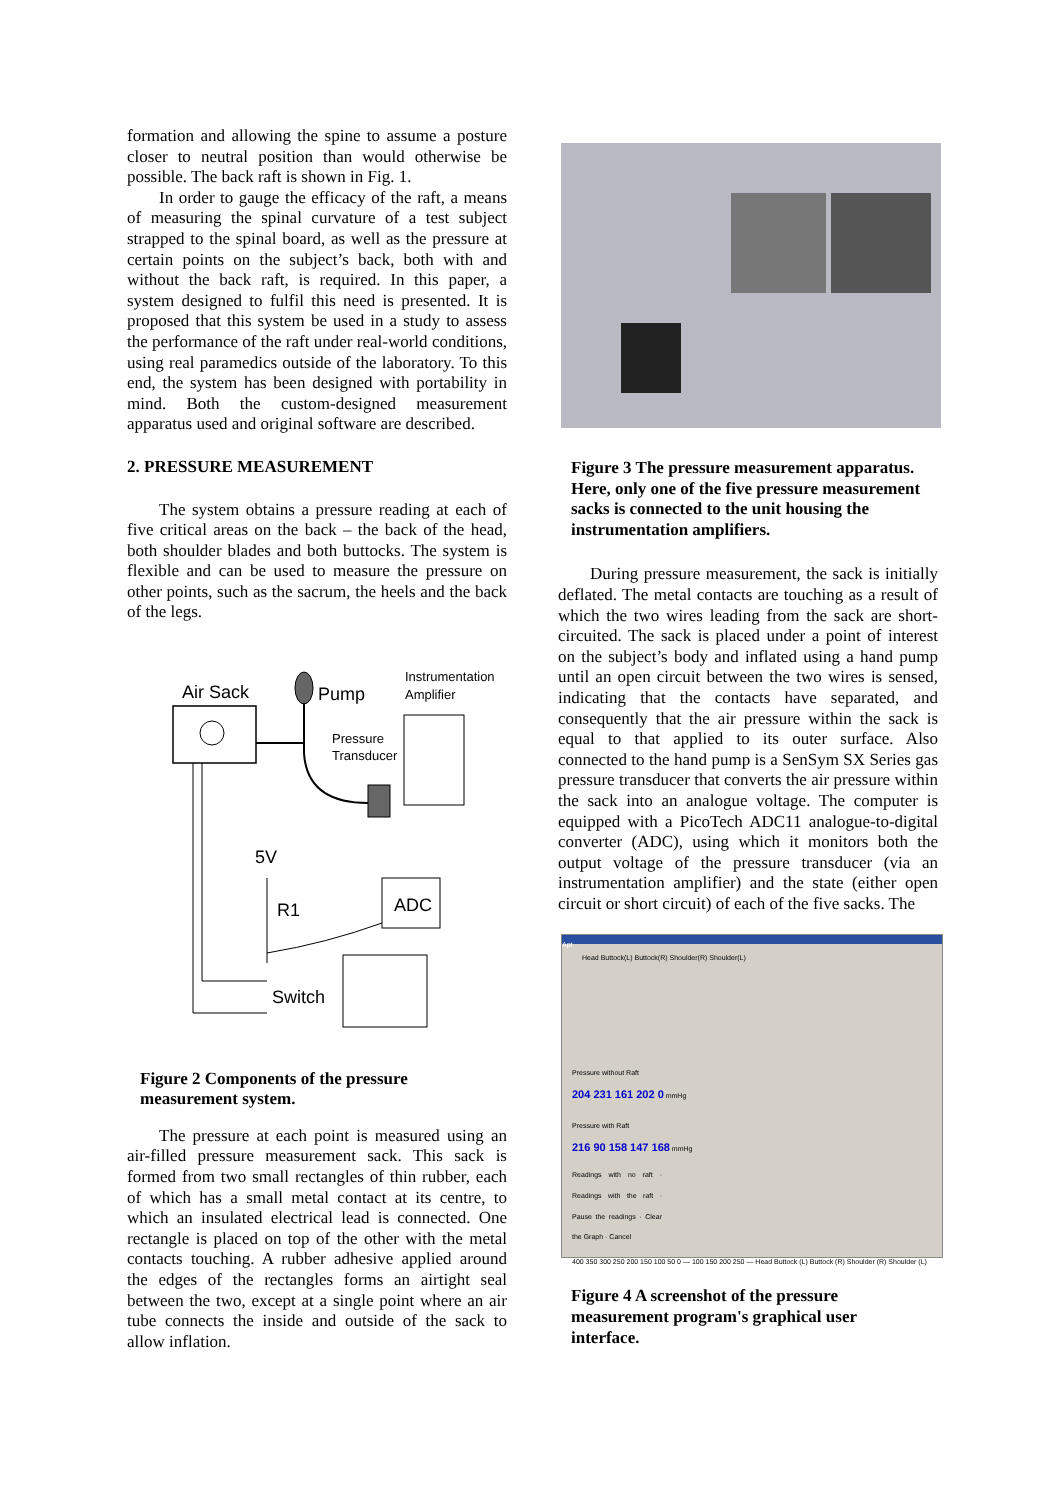formation and allowing the spine to assume a posture closer to neutral position than would otherwise be possible. The back raft is shown in Fig. 1.
In order to gauge the efficacy of the raft, a means of measuring the spinal curvature of a test subject strapped to the spinal board, as well as the pressure at certain points on the subject’s back, both with and without the back raft, is required. In this paper, a system designed to fulfil this need is presented. It is proposed that this system be used in a study to assess the performance of the raft under real-world conditions, using real paramedics outside of the laboratory. To this end, the system has been designed with portability in mind. Both the custom-designed measurement apparatus used and original software are described.
2. PRESSURE MEASUREMENT
The system obtains a pressure reading at each of five critical areas on the back – the back of the head, both shoulder blades and both buttocks. The system is flexible and can be used to measure the pressure on other points, such as the sacrum, the heels and the back of the legs.
Air Sack
Pump
Instrumentation
Amplifier
Pressure
Transducer
5V
R1
ADC
Switch
Figure 2 Components of the pressure measurement system.
The pressure at each point is measured using an air-filled pressure measurement sack. This sack is formed from two small rectangles of thin rubber, each of which has a small metal contact at its centre, to which an insulated electrical lead is connected. One rectangle is placed on top of the other with the metal contacts touching. A rubber adhesive applied around the edges of the rectangles forms an airtight seal between the two, except at a single point where an air tube connects the inside and outside of the sack to allow inflation.
Figure 3 The pressure measurement apparatus. Here, only one of the five pressure measurement sacks is connected to the unit housing the instrumentation amplifiers.
During pressure measurement, the sack is initially deflated. The metal contacts are touching as a result of which the two wires leading from the sack are short-circuited. The sack is placed under a point of interest on the subject’s body and inflated using a hand pump until an open circuit between the two wires is sensed, indicating that the contacts have separated, and consequently that the air pressure within the sack is equal to that applied to its outer surface. Also connected to the hand pump is a SenSym SX Series gas pressure transducer that converts the air pressure within the sack into an analogue voltage. The computer is equipped with a PicoTech ADC11 analogue-to-digital converter (ADC), using which it monitors both the output voltage of the pressure transducer (via an instrumentation amplifier) and the state (either open circuit or short circuit) of each of the five sacks. The
Apt
Head Buttock(L) Buttock(R) Shoulder(R) Shoulder(L)
Pressure without Raft
204 231 161 202 0 mmHg
Pressure with Raft
216 90 158 147 168 mmHg
Readings with no raft · Readings with the raft · Pause the readings · Clear the Graph · Cancel
400 350 300 250 200 150 100 50 0 — 100 150 200 250 — Head Buttock (L) Buttock (R) Shoulder (R) Shoulder (L)
Figure 4 A screenshot of the pressure measurement program's graphical user interface.